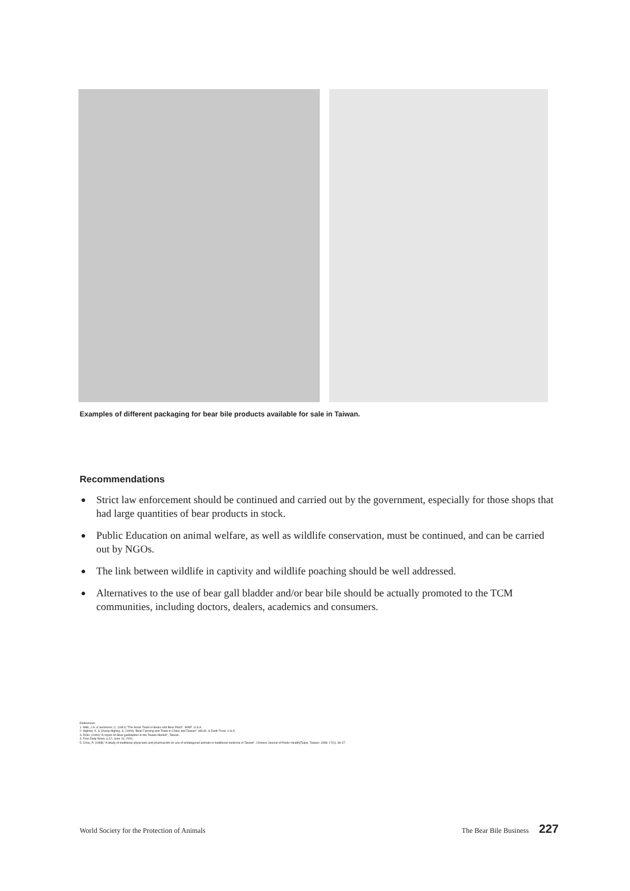Examples of different packaging for bear bile products available for sale in Taiwan.
Recommendations
● Strict law enforcement should be continued and carried out by the government, especially for those shops that had large quantities of bear products in stock.
● Public Education on animal welfare, as well as wildlife conservation, must be continued, and can be carried out by NGOs.
● The link between wildlife in captivity and wildlife poaching should be well addressed.
● Alternatives to the use of bear gall bladder and/or bear bile should be actually promoted to the TCM communities, including doctors, dealers, academics and consumers.
References:
1. Mills, J.A. & Servheen, C. (1991) "The Asian Trade in Bears and Bear Parts". WWF, U.S.A
2. Highley, K. & Chang Highley, S. (1994) "Bear Farming and Trade in China and Taiwan". HSUS. & Earth Trust, U.S.A.
3. DOH, (1994) "A report on Bear gallbladder in the Taiwan Market", Taiwan.
4. Free Daily News, p.12, June 14, 2001.
5. Chou, P. (1998) "A Study of traditional physicians and pharmacists on use of endangered animals in traditional medicine in Taiwan", Chinese Journal of Public Health(Taipei, Taiwan: 1998; 17(1): 36-47.
World Society for the Protection of Animals The Bear Bile Business 227